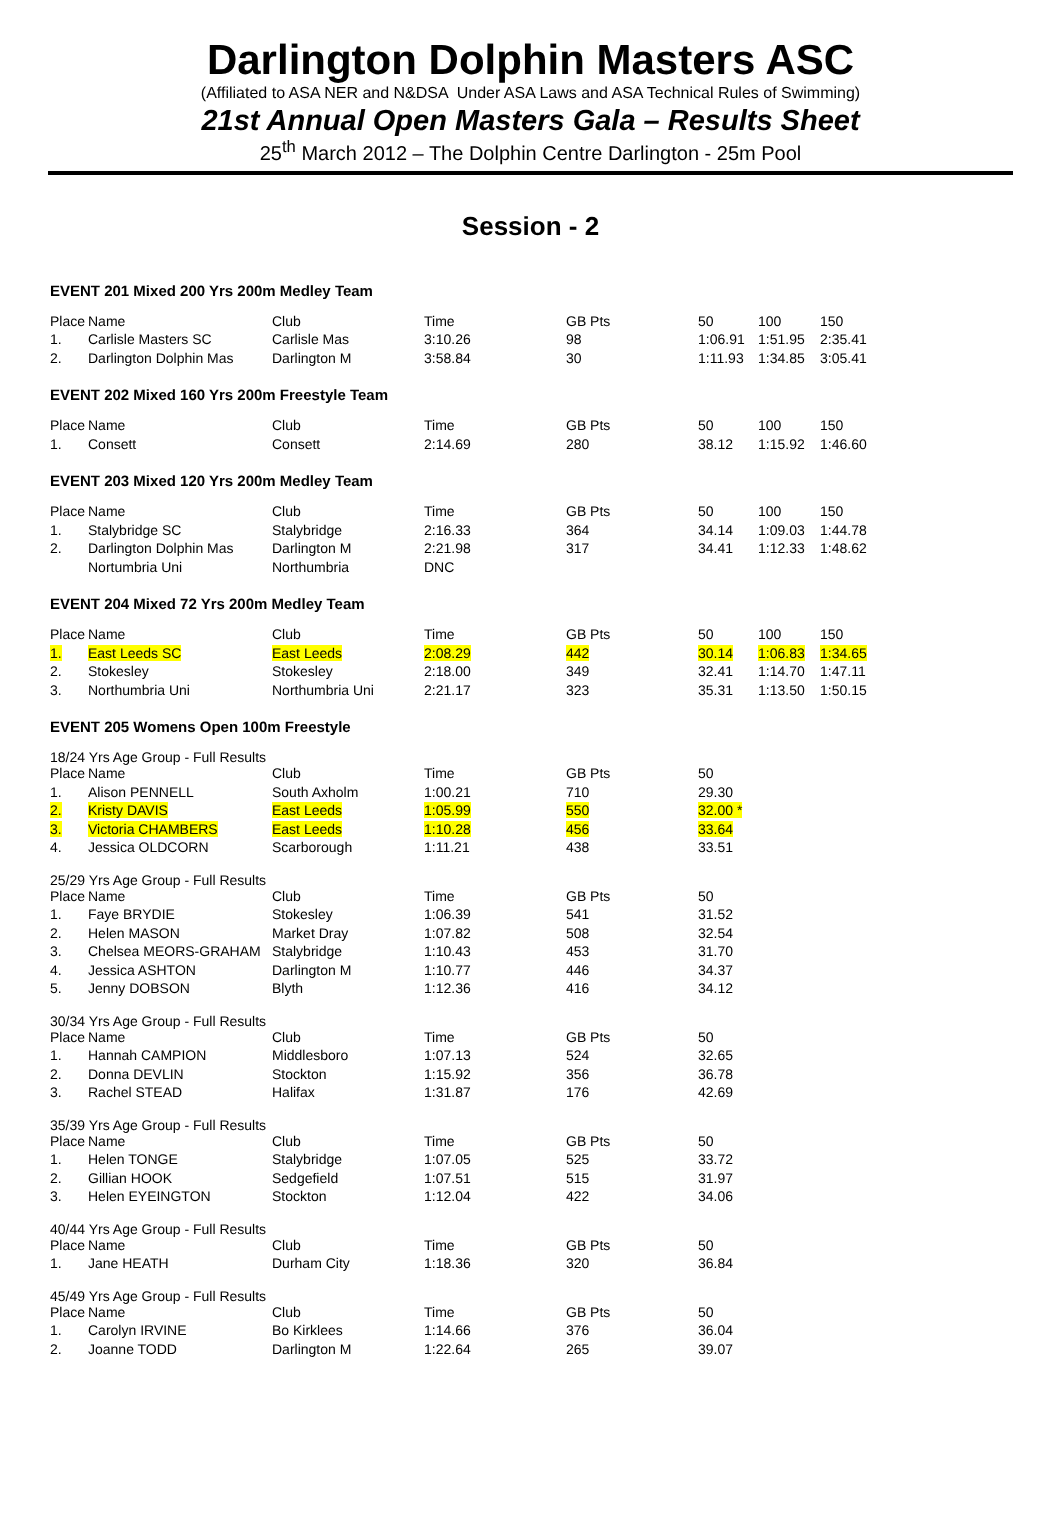Darlington Dolphin Masters ASC
(Affiliated to ASA NER and N&DSA Under ASA Laws and ASA Technical Rules of Swimming)
21st Annual Open Masters Gala – Results Sheet
25<sup>th</sup> March 2012 – The Dolphin Centre Darlington - 25m Pool
Session - 2
EVENT 201 Mixed 200 Yrs 200m Medley Team
| Place | Name | Club | Time | GB Pts | 50 | 100 | 150 |
| 1. | Carlisle Masters SC | Carlisle Mas | 3:10.26 | 98 | 1:06.91 | 1:51.95 | 2:35.41 |
| 2. | Darlington Dolphin Mas | Darlington M | 3:58.84 | 30 | 1:11.93 | 1:34.85 | 3:05.41 |
EVENT 202 Mixed 160 Yrs 200m Freestyle Team
| Place | Name | Club | Time | GB Pts | 50 | 100 | 150 |
| 1. | Consett | Consett | 2:14.69 | 280 | 38.12 | 1:15.92 | 1:46.60 |
EVENT 203 Mixed 120 Yrs 200m Medley Team
| Place | Name | Club | Time | GB Pts | 50 | 100 | 150 |
| 1. | Stalybridge SC | Stalybridge | 2:16.33 | 364 | 34.14 | 1:09.03 | 1:44.78 |
| 2. | Darlington Dolphin Mas | Darlington M | 2:21.98 | 317 | 34.41 | 1:12.33 | 1:48.62 |
| | Nortumbria Uni | Northumbria | DNC | | | | |
EVENT 204 Mixed 72 Yrs 200m Medley Team
| Place | Name | Club | Time | GB Pts | 50 | 100 | 150 |
| 1. | East Leeds SC | East Leeds | 2:08.29 | 442 | 30.14 | 1:06.83 | 1:34.65 |
| 2. | Stokesley | Stokesley | 2:18.00 | 349 | 32.41 | 1:14.70 | 1:47.11 |
| 3. | Northumbria Uni | Northumbria Uni | 2:21.17 | 323 | 35.31 | 1:13.50 | 1:50.15 |
EVENT 205 Womens Open 100m Freestyle
18/24 Yrs Age Group - Full Results
| Place | Name | Club | Time | GB Pts | 50 |
| 1. | Alison PENNELL | South Axholm | 1:00.21 | 710 | 29.30 |
| 2. | Kristy DAVIS | East Leeds | 1:05.99 | 550 | 32.00 * |
| 3. | Victoria CHAMBERS | East Leeds | 1:10.28 | 456 | 33.64 |
| 4. | Jessica OLDCORN | Scarborough | 1:11.21 | 438 | 33.51 |
25/29 Yrs Age Group - Full Results
| Place | Name | Club | Time | GB Pts | 50 |
| 1. | Faye BRYDIE | Stokesley | 1:06.39 | 541 | 31.52 |
| 2. | Helen MASON | Market Dray | 1:07.82 | 508 | 32.54 |
| 3. | Chelsea MEORS-GRAHAM | Stalybridge | 1:10.43 | 453 | 31.70 |
| 4. | Jessica ASHTON | Darlington M | 1:10.77 | 446 | 34.37 |
| 5. | Jenny DOBSON | Blyth | 1:12.36 | 416 | 34.12 |
30/34 Yrs Age Group - Full Results
| Place | Name | Club | Time | GB Pts | 50 |
| 1. | Hannah CAMPION | Middlesboro | 1:07.13 | 524 | 32.65 |
| 2. | Donna DEVLIN | Stockton | 1:15.92 | 356 | 36.78 |
| 3. | Rachel STEAD | Halifax | 1:31.87 | 176 | 42.69 |
35/39 Yrs Age Group - Full Results
| Place | Name | Club | Time | GB Pts | 50 |
| 1. | Helen TONGE | Stalybridge | 1:07.05 | 525 | 33.72 |
| 2. | Gillian HOOK | Sedgefield | 1:07.51 | 515 | 31.97 |
| 3. | Helen EYEINGTON | Stockton | 1:12.04 | 422 | 34.06 |
40/44 Yrs Age Group - Full Results
| Place | Name | Club | Time | GB Pts | 50 |
| 1. | Jane HEATH | Durham City | 1:18.36 | 320 | 36.84 |
45/49 Yrs Age Group - Full Results
| Place | Name | Club | Time | GB Pts | 50 |
| 1. | Carolyn IRVINE | Bo Kirklees | 1:14.66 | 376 | 36.04 |
| 2. | Joanne TODD | Darlington M | 1:22.64 | 265 | 39.07 |